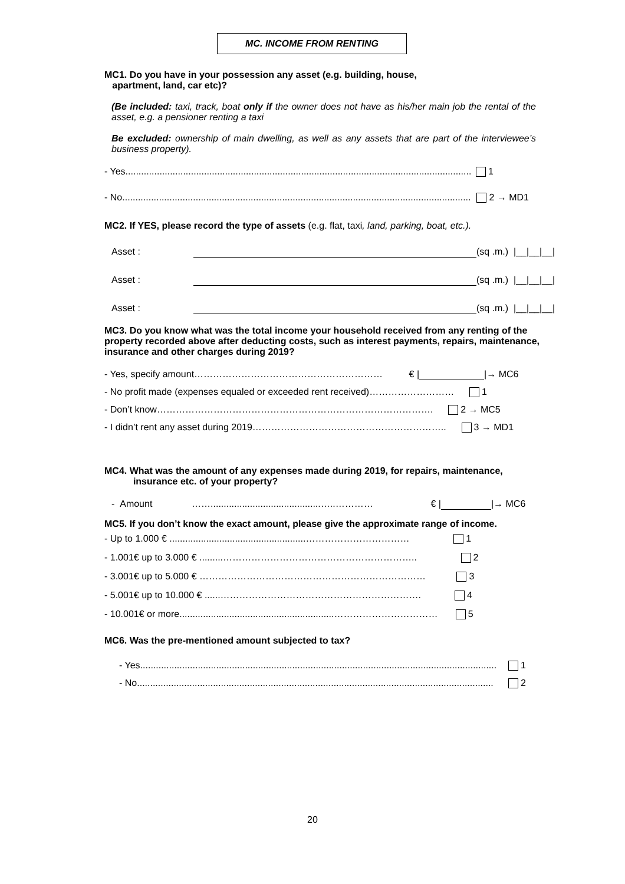MC. INCOME FROM RENTING
MC1. Do you have in your possession any asset (e.g. building, house,
apartment, land, car etc)?
(Be included: taxi, track, boat only if the owner does not have as his/her main job the rental of the asset, e.g. a pensioner renting a taxi
Be excluded: ownership of main dwelling, as well as any assets that are part of the interviewee’s business property).
- Yes........................................................................................................................................ 1
- No........................................................................................................................................ 2 → MD1
MC2. If YES, please record the type of assets (e.g. flat, taxi, land, parking, boat, etc.).
Asset : (sq .m.) |__|__|__|
Asset : (sq .m.) |__|__|__|
Asset : (sq .m.) |__|__|__|
MC3. Do you know what was the total income your household received from any renting of the property recorded above after deducting costs, such as interest payments, repairs, maintenance, insurance and other charges during 2019?
- Yes, specify amount…………………………………………………… € | |→ MC6
- No profit made (expenses equaled or exceeded rent received)……………………… 1
- Don’t know……………………………………………………………………………. 2 → MC5
- I didn’t rent any asset during 2019…………………………………………………….. 3 → MD1
MC4. What was the amount of any expenses made during 2019, for repairs, maintenance,
insurance etc. of your property?
- Amount ……..........................................…..………… € | |→ MC6
MC5. If you don’t know the exact amount, please give the approximate range of income.
- Up to 1.000 € ....................................................…………………………… 1
- 1.001€ up to 3.000 € .........…………………………………………………….. 2
- 3.001€ up to 5.000 € ……………………………………………………………… 3
- 5.001€ up to 10.000 € ......………………………………………………………. 4
- 10.001€ or more...........................................................…………………………… 5
MC6. Was the pre-mentioned amount subjected to tax?
- Yes........................................................................................................................................ 1
- No........................................................................................................................................ 2
20